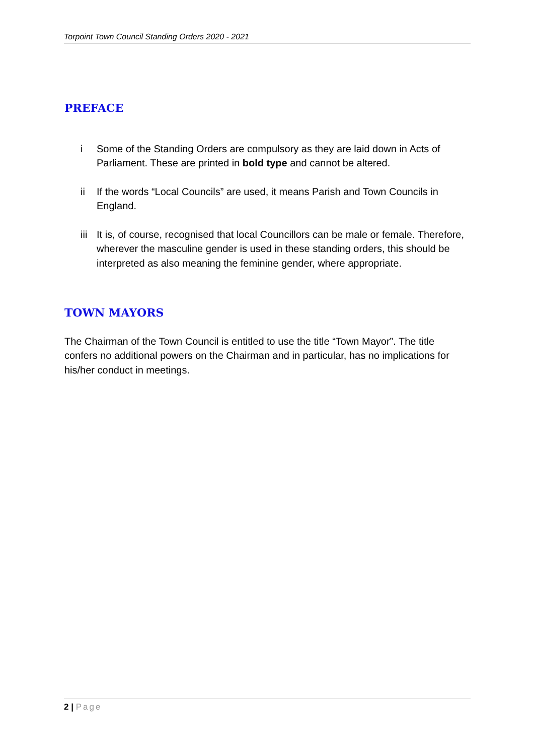Torpoint Town Council Standing Orders 2020 - 2021
PREFACE
i Some of the Standing Orders are compulsory as they are laid down in Acts of Parliament. These are printed in bold type and cannot be altered.
ii If the words “Local Councils” are used, it means Parish and Town Councils in England.
iii
It is, of course, recognised that local Councillors can be male or female. Therefore, wherever the masculine gender is used in these standing orders, this should be interpreted as also meaning the feminine gender, where appropriate.
TOWN MAYORS
The Chairman of the Town Council is entitled to use the title “Town Mayor”. The title confers no additional powers on the Chairman and in particular, has no implications for his/her conduct in meetings.
2 | Page